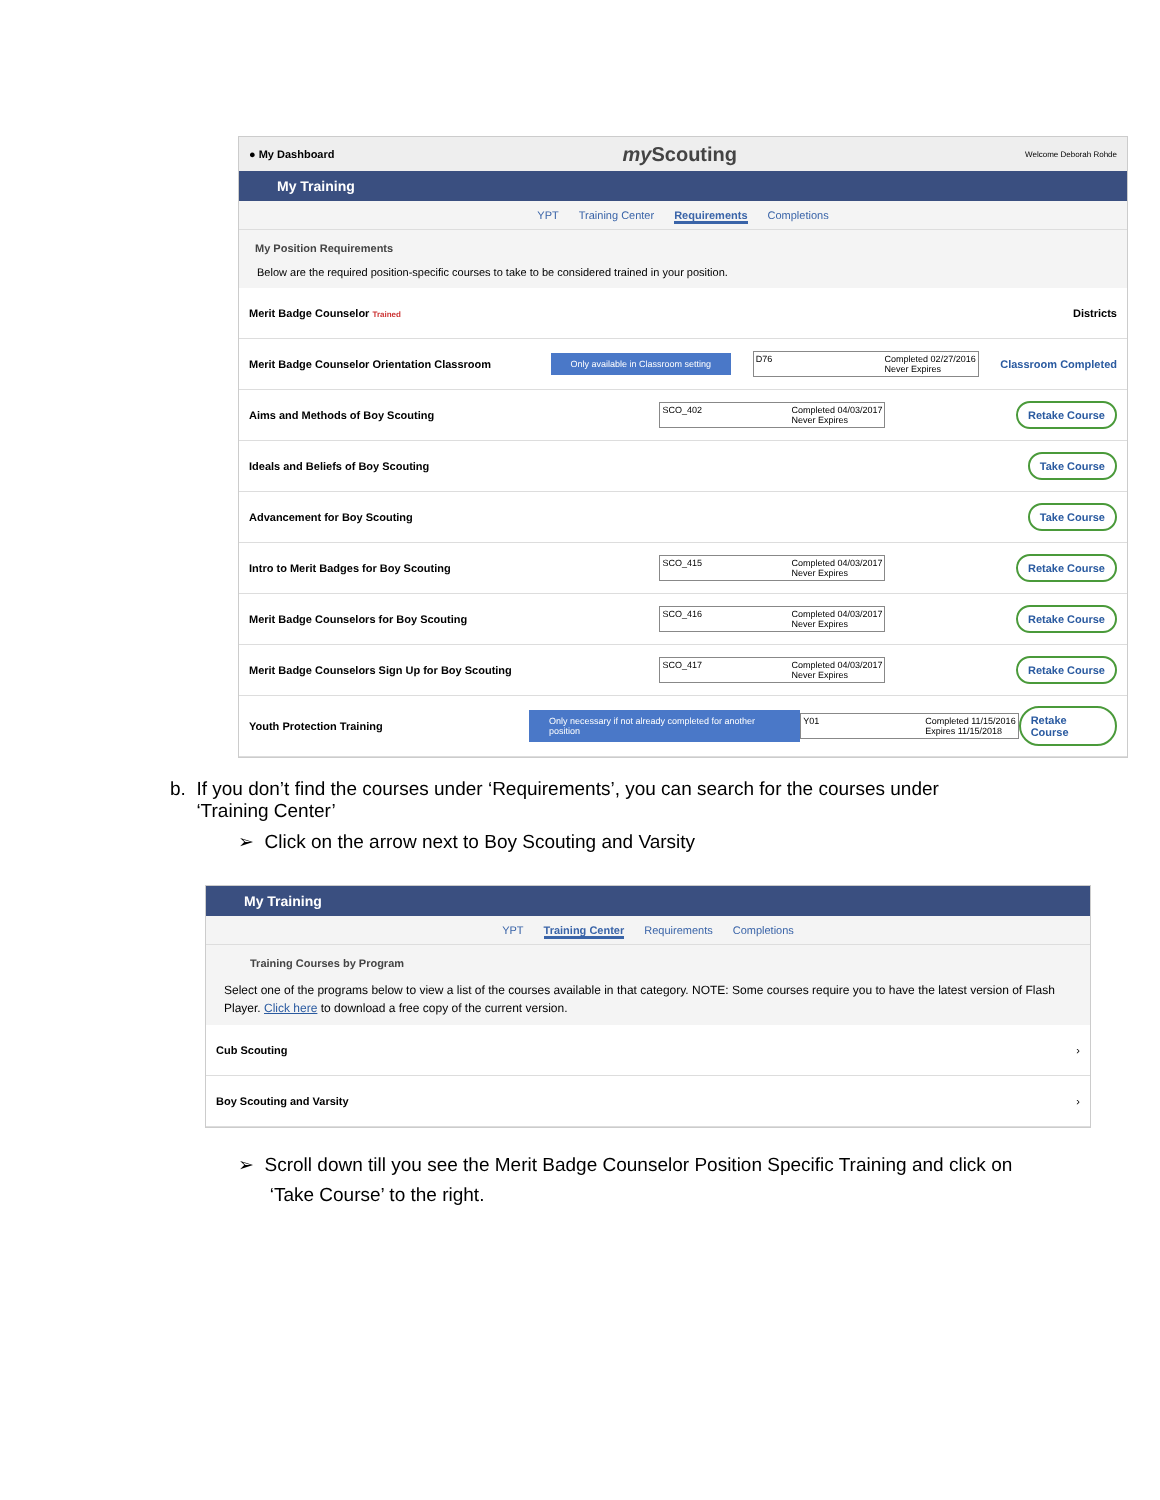● My Dashboard my Scouting Welcome Deborah Rohde
My Training
YPT Training Center Requirements Completions
My Position Requirements
Below are the required position-specific courses to take to be considered trained in your position.
Merit Badge Counselor Trained Districts
Merit Badge Counselor Orientation Classroom Only available in Classroom setting D76 Completed 02/27/2016
Never Expires Classroom Completed
Aims and Methods of Boy Scouting SCO_402 Completed 04/03/2017
Never Expires Retake Course
Ideals and Beliefs of Boy Scouting Take Course
Advancement for Boy Scouting Take Course
Intro to Merit Badges for Boy Scouting SCO_415 Completed 04/03/2017
Never Expires Retake Course
Merit Badge Counselors for Boy Scouting SCO_416 Completed 04/03/2017
Never Expires Retake Course
Merit Badge Counselors Sign Up for Boy Scouting SCO_417 Completed 04/03/2017
Never Expires Retake Course
Youth Protection Training Only necessary if not already completed for another position Y01 Completed 11/15/2016
Expires 11/15/2018 Retake Course
b. If you don’t find the courses under ‘Requirements’, you can search for the courses under
‘Training Center’
➢ Click on the arrow next to Boy Scouting and Varsity
My Training
YPT Training Center Requirements Completions
Training Courses by Program
Select one of the programs below to view a list of the courses available in that category. NOTE: Some courses require you to have the latest version of Flash Player. Click here to download a free copy of the current version.
Cub Scouting ›
Boy Scouting and Varsity ›
➢ Scroll down till you see the Merit Badge Counselor Position Specific Training and click on
‘Take Course’ to the right.